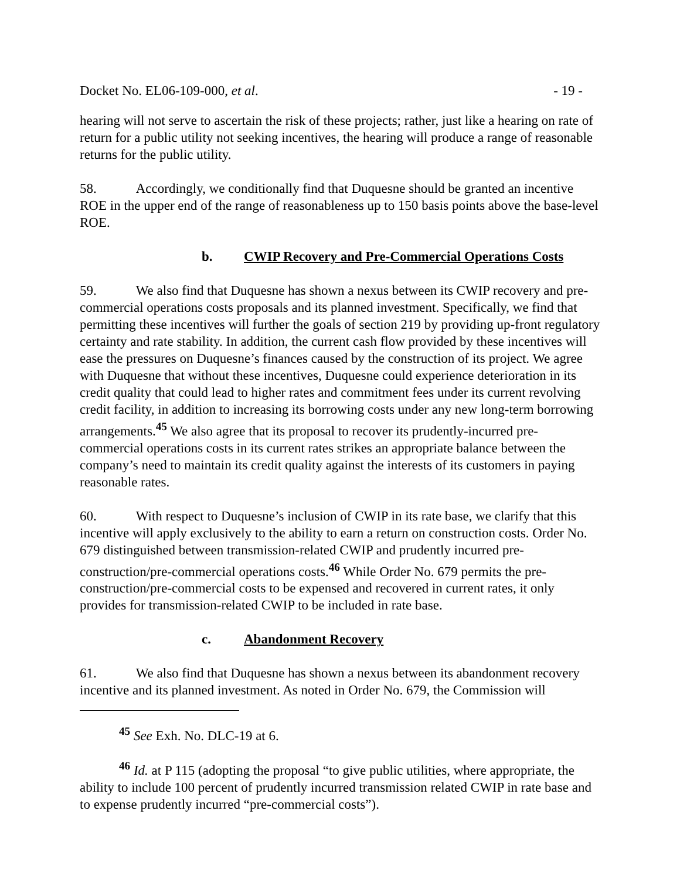Docket No. EL06-109-000, et al. - 19 -
hearing will not serve to ascertain the risk of these projects; rather, just like a hearing on rate of return for a public utility not seeking incentives, the hearing will produce a range of reasonable returns for the public utility.
58. Accordingly, we conditionally find that Duquesne should be granted an incentive ROE in the upper end of the range of reasonableness up to 150 basis points above the base-level ROE.
b. CWIP Recovery and Pre-Commercial Operations Costs
59. We also find that Duquesne has shown a nexus between its CWIP recovery and pre-commercial operations costs proposals and its planned investment. Specifically, we find that permitting these incentives will further the goals of section 219 by providing up-front regulatory certainty and rate stability. In addition, the current cash flow provided by these incentives will ease the pressures on Duquesne’s finances caused by the construction of its project. We agree with Duquesne that without these incentives, Duquesne could experience deterioration in its credit quality that could lead to higher rates and commitment fees under its current revolving credit facility, in addition to increasing its borrowing costs under any new long-term borrowing arrangements.<sup>45</sup> We also agree that its proposal to recover its prudently-incurred pre-commercial operations costs in its current rates strikes an appropriate balance between the company’s need to maintain its credit quality against the interests of its customers in paying reasonable rates.
60. With respect to Duquesne’s inclusion of CWIP in its rate base, we clarify that this incentive will apply exclusively to the ability to earn a return on construction costs. Order No. 679 distinguished between transmission-related CWIP and prudently incurred pre-construction/pre-commercial operations costs.<sup>46</sup> While Order No. 679 permits the pre-construction/pre-commercial costs to be expensed and recovered in current rates, it only provides for transmission-related CWIP to be included in rate base.
c. Abandonment Recovery
61. We also find that Duquesne has shown a nexus between its abandonment recovery incentive and its planned investment. As noted in Order No. 679, the Commission will
<sup>45</sup> See Exh. No. DLC-19 at 6.
<sup>46</sup> Id. at P 115 (adopting the proposal “to give public utilities, where appropriate, the ability to include 100 percent of prudently incurred transmission related CWIP in rate base and to expense prudently incurred “pre-commercial costs”).